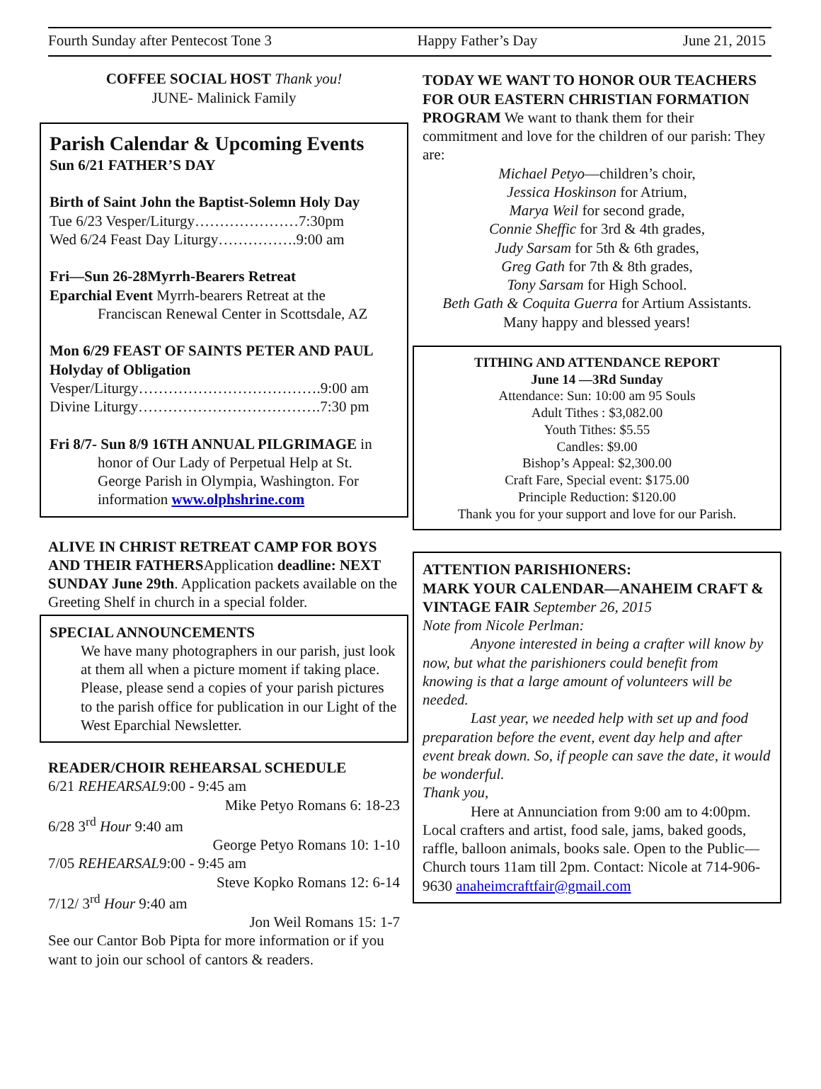Fourth Sunday after Pentecost Tone 3 Happy Father’s Day June 21, 2015
COFFEE SOCIAL HOST Thank you!
JUNE- Malinick Family
Parish Calendar & Upcoming Events
Sun 6/21 FATHER’S DAY
Birth of Saint John the Baptist-Solemn Holy Day
Tue 6/23 Vesper/Liturgy…………………7:30pm
Wed 6/24 Feast Day Liturgy…………….9:00 am
Fri—Sun 26-28Myrrh-Bearers Retreat
Eparchial Event Myrrh-bearers Retreat at the
Franciscan Renewal Center in Scottsdale, AZ
Mon 6/29 FEAST OF SAINTS PETER AND PAUL Holyday of Obligation
Vesper/Liturgy……………………………….9:00 am
Divine Liturgy……………………………….7:30 pm
Fri 8/7- Sun 8/9 16TH ANNUAL PILGRIMAGE in
honor of Our Lady of Perpetual Help at St. George Parish in Olympia, Washington. For information www.olphshrine.com
ALIVE IN CHRIST RETREAT CAMP FOR BOYS AND THEIR FATHERSApplication deadline: NEXT SUNDAY June 29th. Application packets available on the Greeting Shelf in church in a special folder.
SPECIAL ANNOUNCEMENTS
We have many photographers in our parish, just look at them all when a picture moment if taking place. Please, please send a copies of your parish pictures to the parish office for publication in our Light of the West Eparchial Newsletter.
READER/CHOIR REHEARSAL SCHEDULE
6/21 REHEARSAL9:00 - 9:45 am
Mike Petyo Romans 6: 18-23
6/28 3<sup>rd</sup> Hour 9:40 am
George Petyo Romans 10: 1-10
7/05 REHEARSAL9:00 - 9:45 am
Steve Kopko Romans 12: 6-14
7/12/ 3<sup>rd</sup> Hour 9:40 am
Jon Weil Romans 15: 1-7
See our Cantor Bob Pipta for more information or if you want to join our school of cantors & readers.
TODAY WE WANT TO HONOR OUR TEACHERS FOR OUR EASTERN CHRISTIAN FORMATION PROGRAM We want to thank them for their commitment and love for the children of our parish: They are:
Michael Petyo—children’s choir,
Jessica Hoskinson for Atrium,
Marya Weil for second grade,
Connie Sheffic for 3rd & 4th grades,
Judy Sarsam for 5th & 6th grades,
Greg Gath for 7th & 8th grades,
Tony Sarsam for High School.
Beth Gath & Coquita Guerra for Artium Assistants.
Many happy and blessed years!
TITHING AND ATTENDANCE REPORT
June 14 —3Rd Sunday
Attendance: Sun: 10:00 am 95 Souls
Adult Tithes : $3,082.00
Youth Tithes: $5.55
Candles: $9.00
Bishop’s Appeal: $2,300.00
Craft Fare, Special event: $175.00
Principle Reduction: $120.00
Thank you for your support and love for our Parish.
ATTENTION PARISHIONERS:
MARK YOUR CALENDAR—ANAHEIM CRAFT & VINTAGE FAIR September 26, 2015
Note from Nicole Perlman:
Anyone interested in being a crafter will know by now, but what the parishioners could benefit from knowing is that a large amount of volunteers will be needed.
Last year, we needed help with set up and food preparation before the event, event day help and after event break down. So, if people can save the date, it would be wonderful.
Thank you,
Here at Annunciation from 9:00 am to 4:00pm. Local crafters and artist, food sale, jams, baked goods, raffle, balloon animals, books sale. Open to the Public—Church tours 11am till 2pm. Contact: Nicole at 714-906-9630 anaheimcraftfair@gmail.com